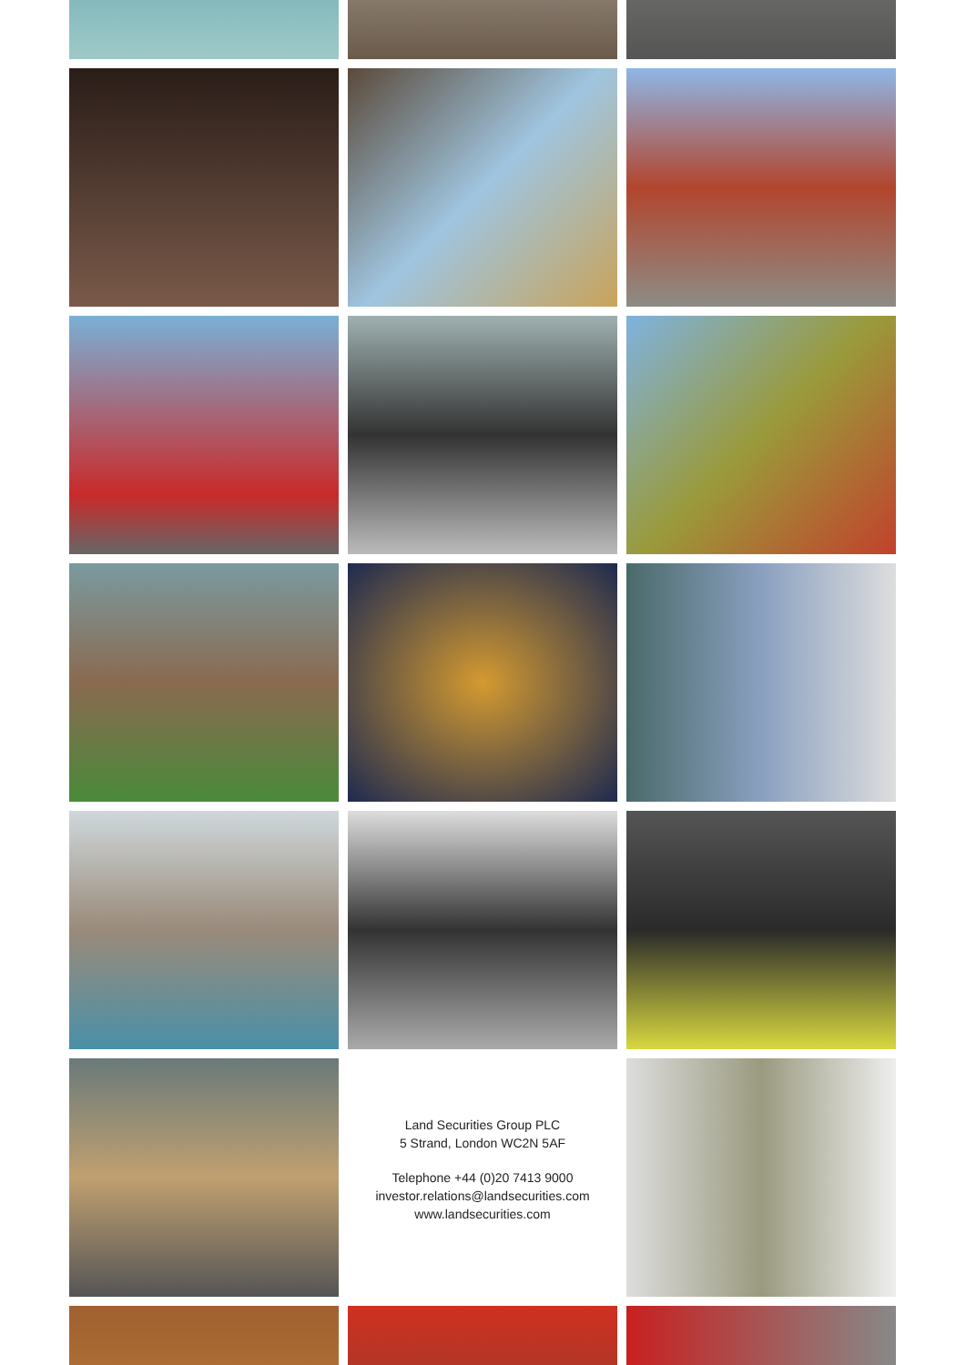Land Securities Group PLC
5 Strand, London WC2N 5AF
Telephone +44 (0)20 7413 9000
investor.relations@landsecurities.com
www.landsecurities.com